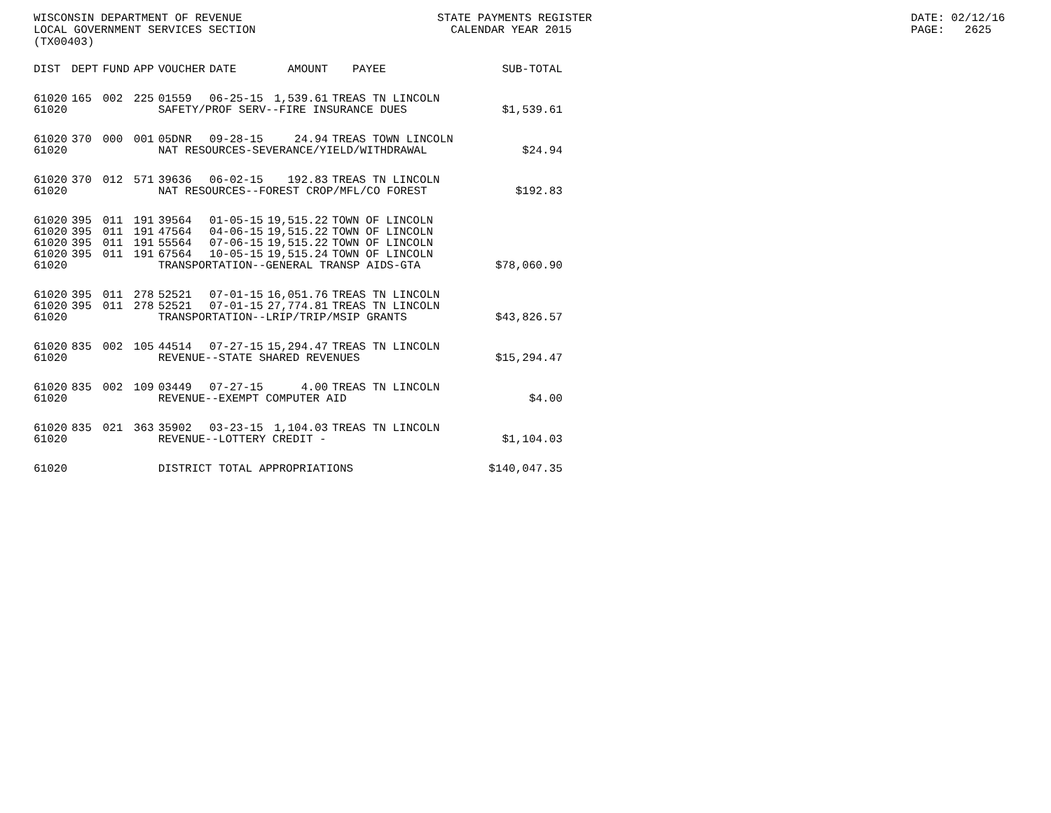WISCONSIN DEPARTMENT OF REVENUE STATE PAYMENTS REGISTER LOCAL GOVERNMENT SERVICES SECTION CALENDAR YEAR 2015 (TX00403)
DATE: 02/12/16 PAGE: 2625
| DIST | DEPT | FUND | APP | VOUCHER | DATE | AMOUNT | PAYEE | SUB-TOTAL |
| --- | --- | --- | --- | --- | --- | --- | --- | --- |
| 61020 | 165 | 002 | 225 | 01559 | 06-25-15 | 1,539.61 | TREAS TN LINCOLN | |
| 61020 | | | | SAFETY/PROF SERV--FIRE INSURANCE DUES | | | | $1,539.61 |
| 61020 | 370 | 000 | 001 | 05DNR | 09-28-15 | 24.94 | TREAS TOWN LINCOLN | |
| 61020 | | | | NAT RESOURCES-SEVERANCE/YIELD/WITHDRAWAL | | | | $24.94 |
| 61020 | 370 | 012 | 571 | 39636 | 06-02-15 | 192.83 | TREAS TN LINCOLN | |
| 61020 | | | | NAT RESOURCES--FOREST CROP/MFL/CO FOREST | | | | $192.83 |
| 61020 | 395 | 011 | 191 | 39564 | 01-05-15 | 19,515.22 | TOWN OF LINCOLN | |
| 61020 | 395 | 011 | 191 | 47564 | 04-06-15 | 19,515.22 | TOWN OF LINCOLN | |
| 61020 | 395 | 011 | 191 | 55564 | 07-06-15 | 19,515.22 | TOWN OF LINCOLN | |
| 61020 | 395 | 011 | 191 | 67564 | 10-05-15 | 19,515.24 | TOWN OF LINCOLN | |
| 61020 | | | | TRANSPORTATION--GENERAL TRANSP AIDS-GTA | | | | $78,060.90 |
| 61020 | 395 | 011 | 278 | 52521 | 07-01-15 | 16,051.76 | TREAS TN LINCOLN | |
| 61020 | 395 | 011 | 278 | 52521 | 07-01-15 | 27,774.81 | TREAS TN LINCOLN | |
| 61020 | | | | TRANSPORTATION--LRIP/TRIP/MSIP GRANTS | | | | $43,826.57 |
| 61020 | 835 | 002 | 105 | 44514 | 07-27-15 | 15,294.47 | TREAS TN LINCOLN | |
| 61020 | | | | REVENUE--STATE SHARED REVENUES | | | | $15,294.47 |
| 61020 | 835 | 002 | 109 | 03449 | 07-27-15 | 4.00 | TREAS TN LINCOLN | |
| 61020 | | | | REVENUE--EXEMPT COMPUTER AID | | | | $4.00 |
| 61020 | 835 | 021 | 363 | 35902 | 03-23-15 | 1,104.03 | TREAS TN LINCOLN | |
| 61020 | | | | REVENUE--LOTTERY CREDIT - | | | | $1,104.03 |
| 61020 | | | | DISTRICT TOTAL APPROPRIATIONS | | | | $140,047.35 |